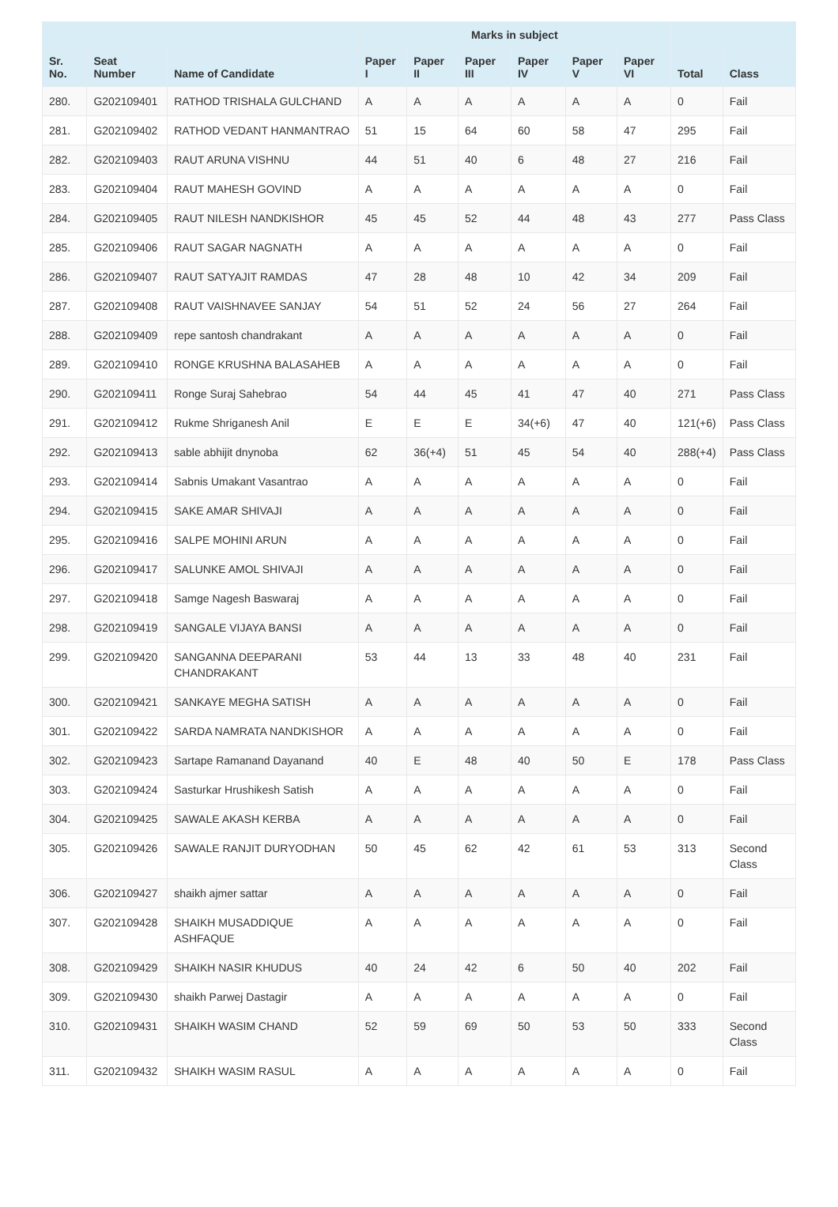| | | | Marks in subject | | | | | | | |
| --- | --- | --- | --- | --- | --- | --- | --- | --- | --- | --- |
| Sr. No. | Seat Number | Name of Candidate | Paper I | Paper II | Paper III | Paper IV | Paper V | Paper VI | Total | Class |
| 280. | G202109401 | RATHOD TRISHALA GULCHAND | A | A | A | A | A | A | 0 | Fail |
| 281. | G202109402 | RATHOD VEDANT HANMANTRAO | 51 | 15 | 64 | 60 | 58 | 47 | 295 | Fail |
| 282. | G202109403 | RAUT ARUNA VISHNU | 44 | 51 | 40 | 6 | 48 | 27 | 216 | Fail |
| 283. | G202109404 | RAUT MAHESH GOVIND | A | A | A | A | A | A | 0 | Fail |
| 284. | G202109405 | RAUT NILESH NANDKISHOR | 45 | 45 | 52 | 44 | 48 | 43 | 277 | Pass Class |
| 285. | G202109406 | RAUT SAGAR NAGNATH | A | A | A | A | A | A | 0 | Fail |
| 286. | G202109407 | RAUT SATYAJIT RAMDAS | 47 | 28 | 48 | 10 | 42 | 34 | 209 | Fail |
| 287. | G202109408 | RAUT VAISHNAVEE SANJAY | 54 | 51 | 52 | 24 | 56 | 27 | 264 | Fail |
| 288. | G202109409 | repe santosh chandrakant | A | A | A | A | A | A | 0 | Fail |
| 289. | G202109410 | RONGE KRUSHNA BALASAHEB | A | A | A | A | A | A | 0 | Fail |
| 290. | G202109411 | Ronge Suraj Sahebrao | 54 | 44 | 45 | 41 | 47 | 40 | 271 | Pass Class |
| 291. | G202109412 | Rukme Shriganesh Anil | E | E | E | 34(+6) | 47 | 40 | 121(+6) | Pass Class |
| 292. | G202109413 | sable abhijit dnynoba | 62 | 36(+4) | 51 | 45 | 54 | 40 | 288(+4) | Pass Class |
| 293. | G202109414 | Sabnis Umakant Vasantrao | A | A | A | A | A | A | 0 | Fail |
| 294. | G202109415 | SAKE AMAR SHIVAJI | A | A | A | A | A | A | 0 | Fail |
| 295. | G202109416 | SALPE MOHINI ARUN | A | A | A | A | A | A | 0 | Fail |
| 296. | G202109417 | SALUNKE AMOL SHIVAJI | A | A | A | A | A | A | 0 | Fail |
| 297. | G202109418 | Samge Nagesh Baswaraj | A | A | A | A | A | A | 0 | Fail |
| 298. | G202109419 | SANGALE VIJAYA BANSI | A | A | A | A | A | A | 0 | Fail |
| 299. | G202109420 | SANGANNA DEEPARANI CHANDRAKANT | 53 | 44 | 13 | 33 | 48 | 40 | 231 | Fail |
| 300. | G202109421 | SANKAYE MEGHA SATISH | A | A | A | A | A | A | 0 | Fail |
| 301. | G202109422 | SARDA NAMRATA NANDKISHOR | A | A | A | A | A | A | 0 | Fail |
| 302. | G202109423 | Sartape Ramanand Dayanand | 40 | E | 48 | 40 | 50 | E | 178 | Pass Class |
| 303. | G202109424 | Sasturkar Hrushikesh Satish | A | A | A | A | A | A | 0 | Fail |
| 304. | G202109425 | SAWALE AKASH KERBA | A | A | A | A | A | A | 0 | Fail |
| 305. | G202109426 | SAWALE RANJIT DURYODHAN | 50 | 45 | 62 | 42 | 61 | 53 | 313 | Second Class |
| 306. | G202109427 | shaikh ajmer sattar | A | A | A | A | A | A | 0 | Fail |
| 307. | G202109428 | SHAIKH MUSADDIQUE ASHFAQUE | A | A | A | A | A | A | 0 | Fail |
| 308. | G202109429 | SHAIKH NASIR KHUDUS | 40 | 24 | 42 | 6 | 50 | 40 | 202 | Fail |
| 309. | G202109430 | shaikh Parwej Dastagir | A | A | A | A | A | A | 0 | Fail |
| 310. | G202109431 | SHAIKH WASIM CHAND | 52 | 59 | 69 | 50 | 53 | 50 | 333 | Second Class |
| 311. | G202109432 | SHAIKH WASIM RASUL | A | A | A | A | A | A | 0 | Fail |